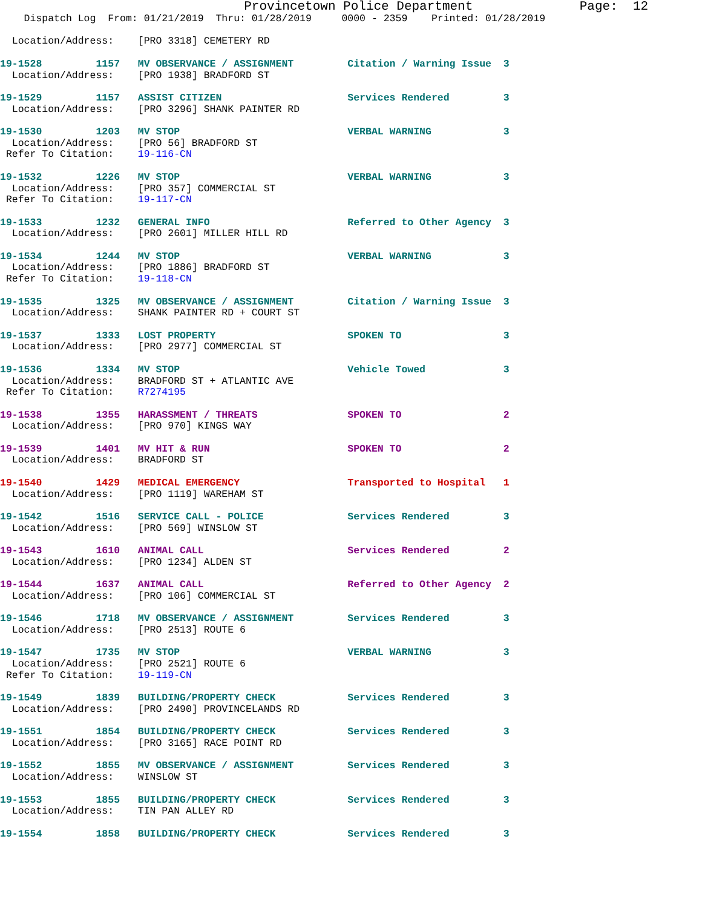Provincetown Police Department              Page:  12
    Dispatch Log  From: 01/21/2019  Thru: 01/28/2019     0000 - 2359    Printed: 01/28/2019

  Location/Address:    [PRO 3318] CEMETERY RD

19-1528         1157   MV OBSERVANCE / ASSIGNMENT         Citation / Warning Issue  3
  Location/Address:    [PRO 1938] BRADFORD ST

19-1529         1157   ASSIST CITIZEN                     Services Rendered         3
  Location/Address:    [PRO 3296] SHANK PAINTER RD

19-1530         1203   MV STOP                            VERBAL WARNING            3
  Location/Address:    [PRO 56] BRADFORD ST
 Refer To Citation:    19-116-CN

19-1532         1226   MV STOP                            VERBAL WARNING            3
  Location/Address:    [PRO 357] COMMERCIAL ST
 Refer To Citation:    19-117-CN

19-1533         1232   GENERAL INFO                       Referred to Other Agency  3
  Location/Address:    [PRO 2601] MILLER HILL RD

19-1534         1244   MV STOP                            VERBAL WARNING            3
  Location/Address:    [PRO 1886] BRADFORD ST
 Refer To Citation:    19-118-CN

19-1535         1325   MV OBSERVANCE / ASSIGNMENT         Citation / Warning Issue  3
  Location/Address:    SHANK PAINTER RD + COURT ST

19-1537         1333   LOST PROPERTY                      SPOKEN TO                 3
  Location/Address:    [PRO 2977] COMMERCIAL ST

19-1536         1334   MV STOP                            Vehicle Towed             3
  Location/Address:    BRADFORD ST + ATLANTIC AVE
 Refer To Citation:    R7274195

19-1538         1355   HARASSMENT / THREATS               SPOKEN TO                 2
  Location/Address:    [PRO 970] KINGS WAY

19-1539         1401   MV HIT & RUN                       SPOKEN TO                 2
  Location/Address:    BRADFORD ST

19-1540         1429   MEDICAL EMERGENCY                  Transported to Hospital   1
  Location/Address:    [PRO 1119] WAREHAM ST

19-1542         1516   SERVICE CALL - POLICE              Services Rendered         3
  Location/Address:    [PRO 569] WINSLOW ST

19-1543         1610   ANIMAL CALL                        Services Rendered         2
  Location/Address:    [PRO 1234] ALDEN ST

19-1544         1637   ANIMAL CALL                        Referred to Other Agency  2
  Location/Address:    [PRO 106] COMMERCIAL ST

19-1546         1718   MV OBSERVANCE / ASSIGNMENT         Services Rendered         3
  Location/Address:    [PRO 2513] ROUTE 6

19-1547         1735   MV STOP                            VERBAL WARNING            3
  Location/Address:    [PRO 2521] ROUTE 6
 Refer To Citation:    19-119-CN

19-1549         1839   BUILDING/PROPERTY CHECK            Services Rendered         3
  Location/Address:    [PRO 2490] PROVINCELANDS RD

19-1551         1854   BUILDING/PROPERTY CHECK            Services Rendered         3
  Location/Address:    [PRO 3165] RACE POINT RD

19-1552         1855   MV OBSERVANCE / ASSIGNMENT         Services Rendered         3
  Location/Address:    WINSLOW ST

19-1553         1855   BUILDING/PROPERTY CHECK            Services Rendered         3
  Location/Address:    TIN PAN ALLEY RD

19-1554         1858   BUILDING/PROPERTY CHECK            Services Rendered         3